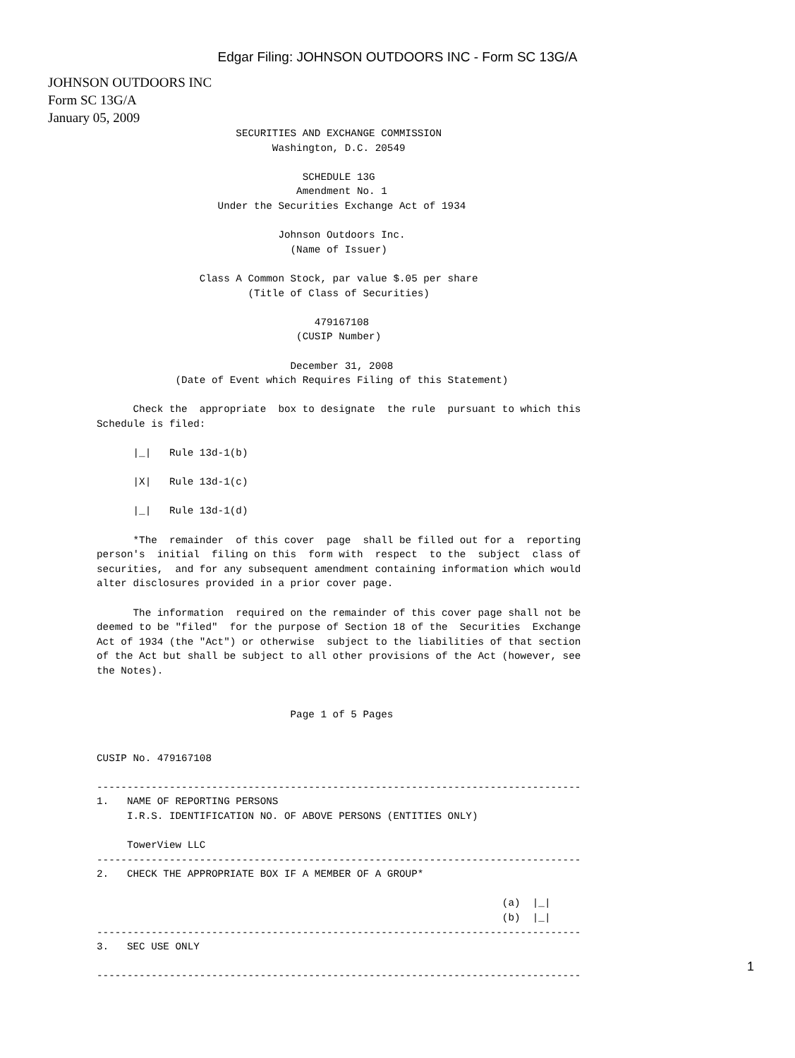Edgar Filing: JOHNSON OUTDOORS INC - Form SC 13G/A
JOHNSON OUTDOORS INC
Form SC 13G/A
January 05, 2009
                       SECURITIES AND EXCHANGE COMMISSION
                             Washington, D.C. 20549

                                  SCHEDULE 13G
                                 Amendment No. 1
                    Under the Securities Exchange Act of 1934

                              Johnson Outdoors Inc.
                                (Name of Issuer)

                 Class A Common Stock, par value $.05 per share
                         (Title of Class of Securities)

                                    479167108
                                 (CUSIP Number)

                                December 31, 2008
             (Date of Event which Requires Filing of this Statement)

      Check the  appropriate  box to designate  the rule  pursuant to which this
Schedule is filed:

      |_|   Rule 13d-1(b)

      |X|   Rule 13d-1(c)

      |_|   Rule 13d-1(d)

      *The  remainder  of this cover  page  shall be filled out for a  reporting
person's  initial  filing on this  form with  respect  to the  subject  class of
securities,  and for any subsequent amendment containing information which would
alter disclosures provided in a prior cover page.

      The information  required on the remainder of this cover page shall not be
deemed to be "filed"  for the purpose of Section 18 of the  Securities  Exchange
Act of 1934 (the "Act") or otherwise  subject to the liabilities of that section
of the Act but shall be subject to all other provisions of the Act (however, see
the Notes).


                                Page 1 of 5 Pages


CUSIP No. 479167108

--------------------------------------------------------------------------------
1.   NAME OF REPORTING PERSONS
     I.R.S. IDENTIFICATION NO. OF ABOVE PERSONS (ENTITIES ONLY)

     TowerView LLC
--------------------------------------------------------------------------------
2.   CHECK THE APPROPRIATE BOX IF A MEMBER OF A GROUP*

                                                                   (a)  |_|
                                                                   (b)  |_|
--------------------------------------------------------------------------------
3.   SEC USE ONLY

--------------------------------------------------------------------------------
1